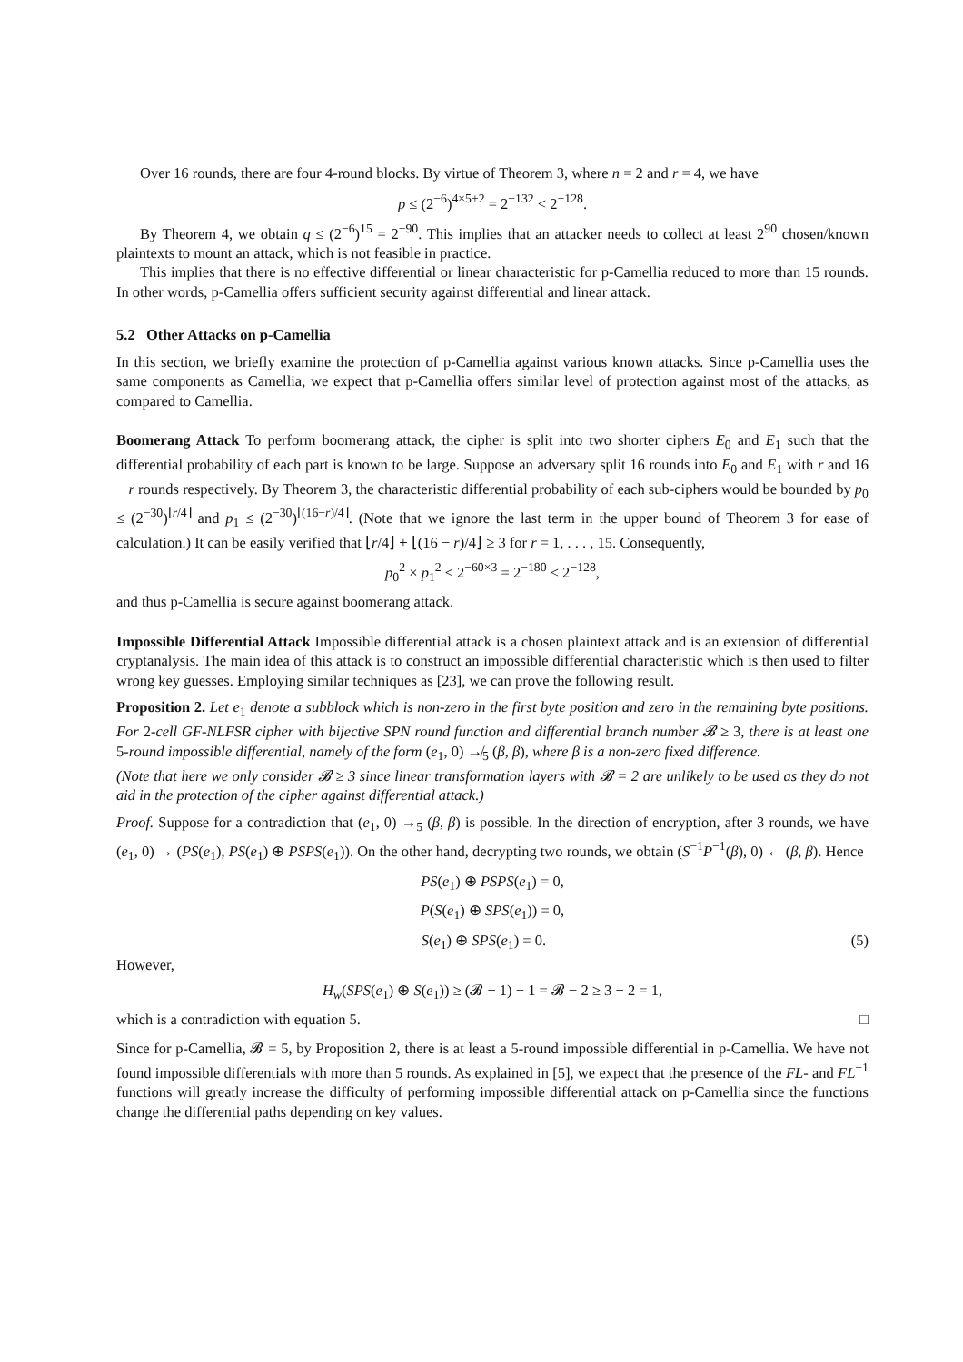Over 16 rounds, there are four 4-round blocks. By virtue of Theorem 3, where n = 2 and r = 4, we have
p ≤ (2<sup>−6</sup>)<sup>4×5+2</sup> = 2<sup>−132</sup> < 2<sup>−128</sup>.
By Theorem 4, we obtain q ≤ (2<sup>−6</sup>)<sup>15</sup> = 2<sup>−90</sup>. This implies that an attacker needs to collect at least 2<sup>90</sup> chosen/known plaintexts to mount an attack, which is not feasible in practice.
This implies that there is no effective differential or linear characteristic for p-Camellia reduced to more than 15 rounds. In other words, p-Camellia offers sufficient security against differential and linear attack.
5.2 Other Attacks on p-Camellia
In this section, we briefly examine the protection of p-Camellia against various known attacks. Since p-Camellia uses the same components as Camellia, we expect that p-Camellia offers similar level of protection against most of the attacks, as compared to Camellia.
Boomerang Attack To perform boomerang attack, the cipher is split into two shorter ciphers E<sub>0</sub> and E<sub>1</sub> such that the differential probability of each part is known to be large. Suppose an adversary split 16 rounds into E<sub>0</sub> and E<sub>1</sub> with r and 16 − r rounds respectively. By Theorem 3, the characteristic differential probability of each sub-ciphers would be bounded by p<sub>0</sub> ≤ (2<sup>−30</sup>)<sup>⌊r/4⌋</sup> and p<sub>1</sub> ≤ (2<sup>−30</sup>)<sup>⌊(16−r)/4⌋</sup>. (Note that we ignore the last term in the upper bound of Theorem 3 for ease of calculation.) It can be easily verified that ⌊r/4⌋ + ⌊(16 − r)/4⌋ ≥ 3 for r = 1, . . . , 15. Consequently,
p<sub>0</sub><sup>2</sup> × p<sub>1</sub><sup>2</sup> ≤ 2<sup>−60×3</sup> = 2<sup>−180</sup> < 2<sup>−128</sup>,
and thus p-Camellia is secure against boomerang attack.
Impossible Differential Attack Impossible differential attack is a chosen plaintext attack and is an extension of differential cryptanalysis. The main idea of this attack is to construct an impossible differential characteristic which is then used to filter wrong key guesses. Employing similar techniques as [23], we can prove the following result.
Proposition 2. Let e<sub>1</sub> denote a subblock which is non-zero in the first byte position and zero in the remaining byte positions. For 2-cell GF-NLFSR cipher with bijective SPN round function and differential branch number 𝓑 ≥ 3, there is at least one 5-round impossible differential, namely of the form (e<sub>1</sub>, 0) ↛<sub>5</sub> (β, β), where β is a non-zero fixed difference.
(Note that here we only consider 𝓑 ≥ 3 since linear transformation layers with 𝓑 = 2 are unlikely to be used as they do not aid in the protection of the cipher against differential attack.)
Proof. Suppose for a contradiction that (e<sub>1</sub>, 0) →<sub>5</sub> (β, β) is possible. In the direction of encryption, after 3 rounds, we have (e<sub>1</sub>, 0) → (PS(e<sub>1</sub>), PS(e<sub>1</sub>) ⊕ PSPS(e<sub>1</sub>)). On the other hand, decrypting two rounds, we obtain (S<sup>−1</sup>P<sup>−1</sup>(β), 0) ← (β, β). Hence
PS(e<sub>1</sub>) ⊕ PSPS(e<sub>1</sub>) = 0,
P(S(e<sub>1</sub>) ⊕ SPS(e<sub>1</sub>)) = 0,
S(e<sub>1</sub>) ⊕ SPS(e<sub>1</sub>) = 0. (5)
However,
H<sub>w</sub>(SPS(e<sub>1</sub>) ⊕ S(e<sub>1</sub>)) ≥ (𝓑 − 1) − 1 = 𝓑 − 2 ≥ 3 − 2 = 1,
which is a contradiction with equation 5. □
Since for p-Camellia, 𝓑 = 5, by Proposition 2, there is at least a 5-round impossible differential in p-Camellia. We have not found impossible differentials with more than 5 rounds. As explained in [5], we expect that the presence of the FL- and FL<sup>−1</sup> functions will greatly increase the difficulty of performing impossible differential attack on p-Camellia since the functions change the differential paths depending on key values.